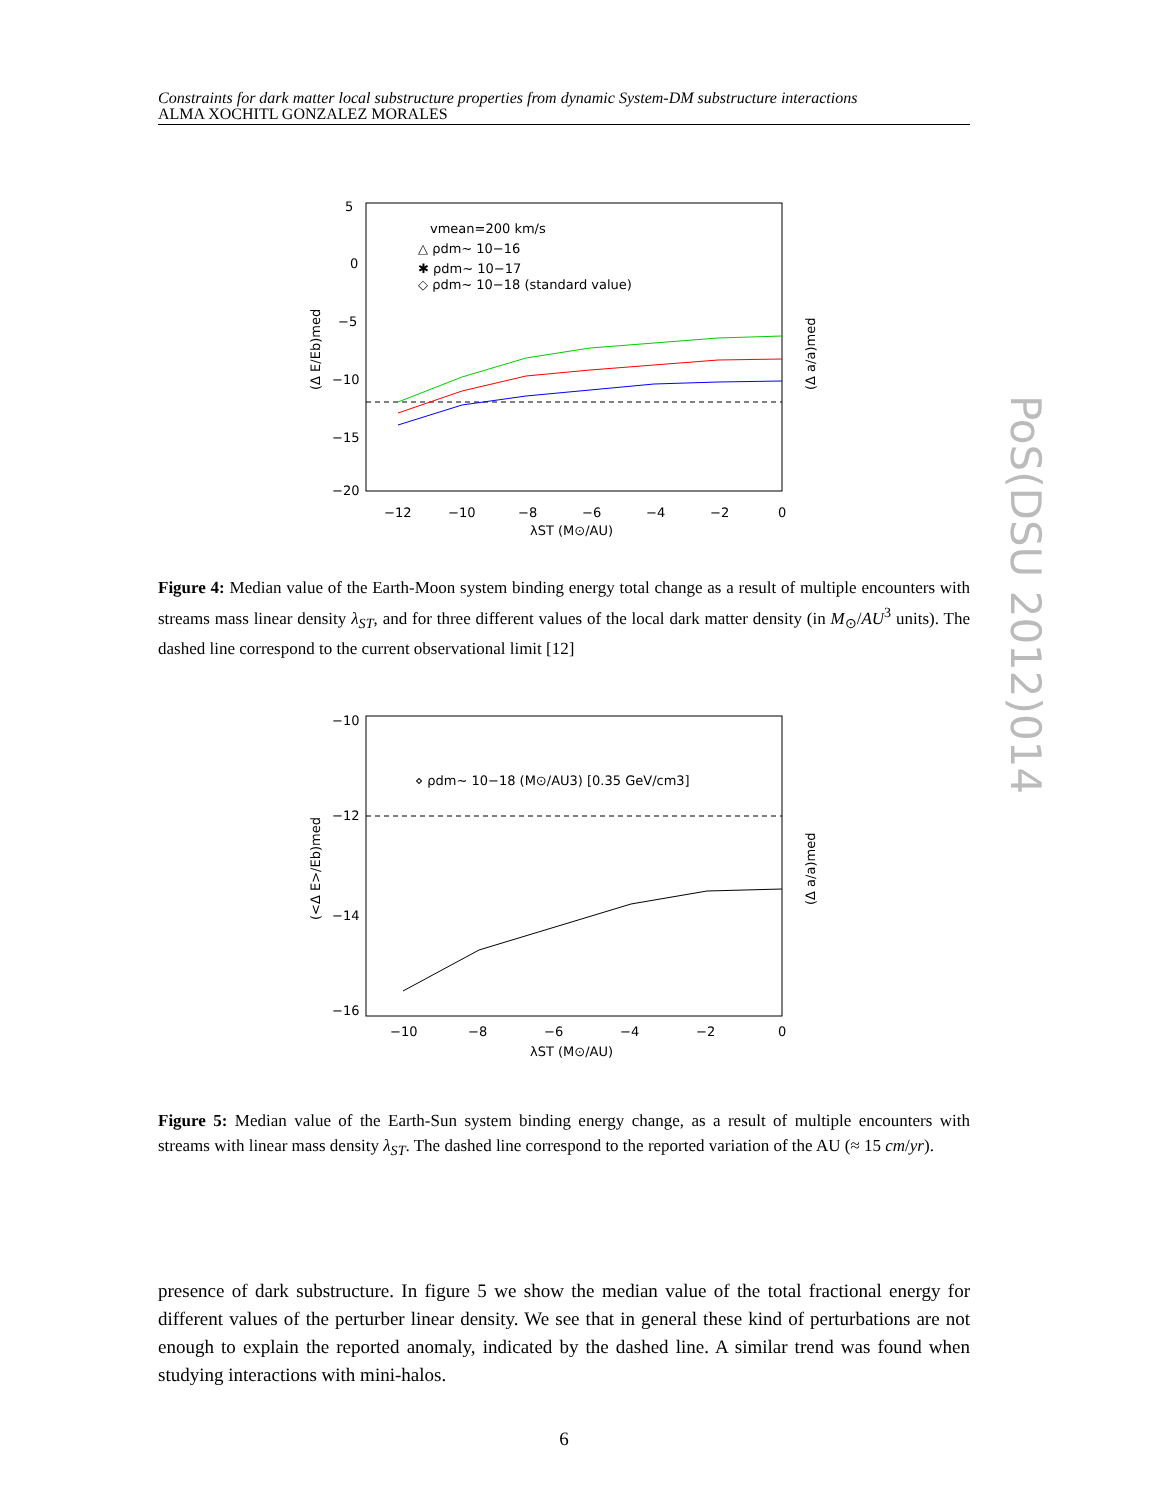Constraints for dark matter local substructure properties from dynamic System-DM substructure interactions
ALMA XOCHITL GONZALEZ MORALES
PoS(DSU 2012)014
5
0
−5
−10
−15
−20
−12
−10
−8
−6
−4
−2
0
λST (M⊙/AU)
(Δ E/Eb)med
(Δ a/a)med
vmean=200 km/s
△ ρdm~ 10−16
✱ ρdm~ 10−17
◇ ρdm~ 10−18 (standard value)
Figure 4: Median value of the Earth-Moon system binding energy total change as a result of multiple encounters with streams mass linear density λ<sub>ST</sub>, and for three different values of the local dark matter density (in M<sub>⊙</sub>/AU<sup>3</sup> units). The dashed line correspond to the current observational limit [12]
−10
−12
−14
−16
−10
−8
−6
−4
−2
0
λST (M⊙/AU)
(<Δ E>/Eb)med
(Δ a/a)med
⋄ ρdm~ 10−18 (M⊙/AU3) [0.35 GeV/cm3]
Figure 5: Median value of the Earth-Sun system binding energy change, as a result of multiple encounters with streams with linear mass density λ<sub>ST</sub>. The dashed line correspond to the reported variation of the AU (≈ 15 cm/yr).
presence of dark substructure. In figure 5 we show the median value of the total fractional energy for different values of the perturber linear density. We see that in general these kind of perturbations are not enough to explain the reported anomaly, indicated by the dashed line. A similar trend was found when studying interactions with mini-halos.
6